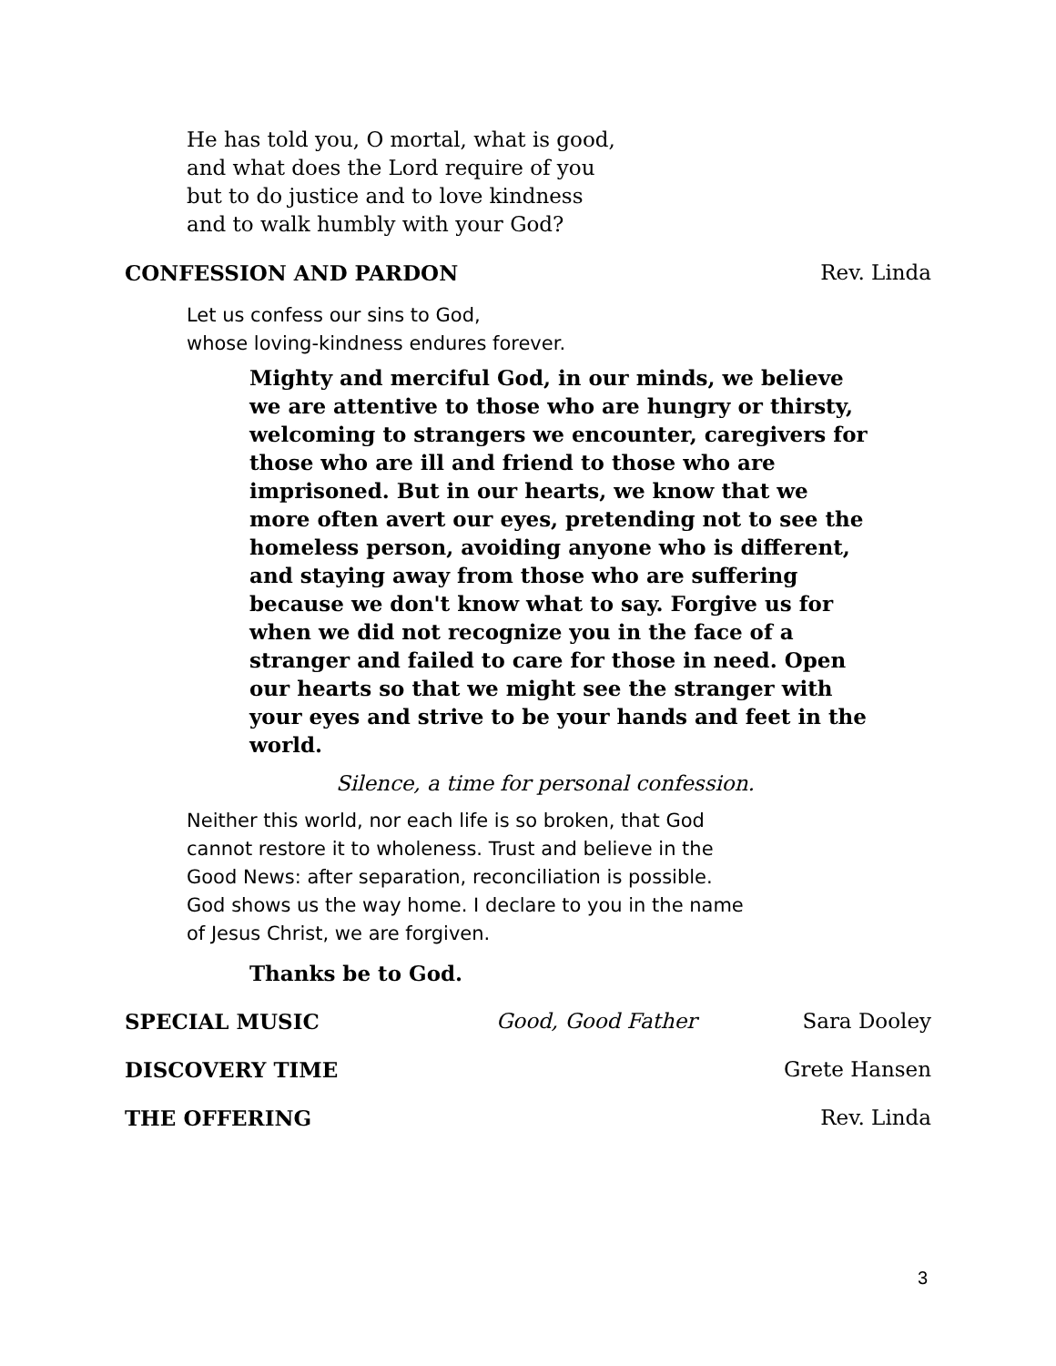He has told you, O mortal, what is good,
and what does the Lord require of you
but to do justice and to love kindness
and to walk humbly with your God?
CONFESSION AND PARDON Rev. Linda
Let us confess our sins to God,
whose loving-kindness endures forever.
Mighty and merciful God, in our minds, we believe we are attentive to those who are hungry or thirsty, welcoming to strangers we encounter, caregivers for those who are ill and friend to those who are imprisoned. But in our hearts, we know that we more often avert our eyes, pretending not to see the homeless person, avoiding anyone who is different, and staying away from those who are suffering because we don't know what to say. Forgive us for when we did not recognize you in the face of a stranger and failed to care for those in need. Open our hearts so that we might see the stranger with your eyes and strive to be your hands and feet in the world.
Silence, a time for personal confession.
Neither this world, nor each life is so broken, that God
cannot restore it to wholeness. Trust and believe in the
Good News: after separation, reconciliation is possible.
God shows us the way home. I declare to you in the name
of Jesus Christ, we are forgiven.
Thanks be to God.
SPECIAL MUSIC Good, Good Father Sara Dooley
DISCOVERY TIME Grete Hansen
THE OFFERING Rev. Linda
3